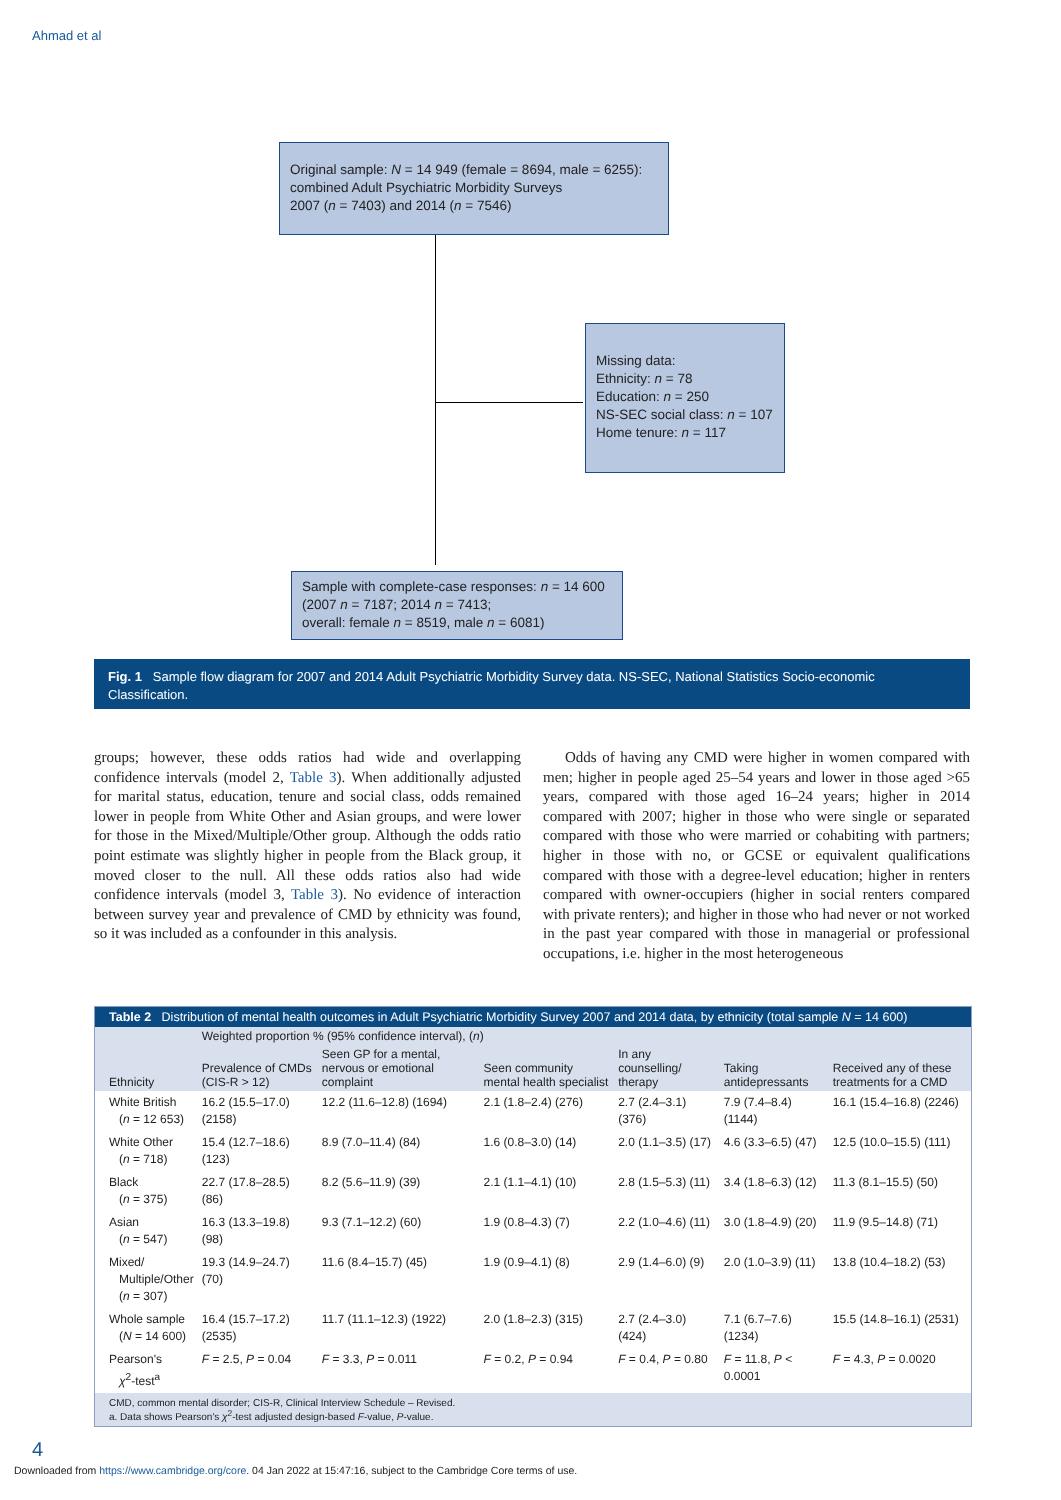Ahmad et al
Original sample: N = 14 949 (female = 8694, male = 6255):
combined Adult Psychiatric Morbidity Surveys
2007 (n = 7403) and 2014 (n = 7546)
Missing data:
Ethnicity: n = 78
Education: n = 250
NS-SEC social class: n = 107
Home tenure: n = 117
Sample with complete-case responses: n = 14 600
(2007 n = 7187; 2014 n = 7413;
overall: female n = 8519, male n = 6081)
Fig. 1 Sample flow diagram for 2007 and 2014 Adult Psychiatric Morbidity Survey data. NS-SEC, National Statistics Socio-economic Classification.
groups; however, these odds ratios had wide and overlapping confidence intervals (model 2, Table 3). When additionally adjusted for marital status, education, tenure and social class, odds remained lower in people from White Other and Asian groups, and were lower for those in the Mixed/Multiple/Other group. Although the odds ratio point estimate was slightly higher in people from the Black group, it moved closer to the null. All these odds ratios also had wide confidence intervals (model 3, Table 3). No evidence of interaction between survey year and prevalence of CMD by ethnicity was found, so it was included as a confounder in this analysis.
Odds of having any CMD were higher in women compared with men; higher in people aged 25–54 years and lower in those aged >65 years, compared with those aged 16–24 years; higher in 2014 compared with 2007; higher in those who were single or separated compared with those who were married or cohabiting with partners; higher in those with no, or GCSE or equivalent qualifications compared with those with a degree-level education; higher in renters compared with owner-occupiers (higher in social renters compared with private renters); and higher in those who had never or not worked in the past year compared with those in managerial or professional occupations, i.e. higher in the most heterogeneous
Table 2 Distribution of mental health outcomes in Adult Psychiatric Morbidity Survey 2007 and 2014 data, by ethnicity (total sample N = 14 600)
| | Weighted proportion % (95% confidence interval), ( n ) | | | | | |
| --- | --- | --- | --- | --- | --- | --- |
| Ethnicity | Prevalence of CMDs (CIS-R > 12) | Seen GP for a mental, nervous or emotional complaint | Seen community mental health specialist | In any counselling/ therapy | Taking antidepressants | Received any of these treatments for a CMD |
| White British ( n = 12 653) | 16.2 (15.5–17.0) (2158) | 12.2 (11.6–12.8) (1694) | 2.1 (1.8–2.4) (276) | 2.7 (2.4–3.1) (376) | 7.9 (7.4–8.4) (1144) | 16.1 (15.4–16.8) (2246) |
| White Other ( n = 718) | 15.4 (12.7–18.6) (123) | 8.9 (7.0–11.4) (84) | 1.6 (0.8–3.0) (14) | 2.0 (1.1–3.5) (17) | 4.6 (3.3–6.5) (47) | 12.5 (10.0–15.5) (111) |
| Black ( n = 375) | 22.7 (17.8–28.5) (86) | 8.2 (5.6–11.9) (39) | 2.1 (1.1–4.1) (10) | 2.8 (1.5–5.3) (11) | 3.4 (1.8–6.3) (12) | 11.3 (8.1–15.5) (50) |
| Asian ( n = 547) | 16.3 (13.3–19.8) (98) | 9.3 (7.1–12.2) (60) | 1.9 (0.8–4.3) (7) | 2.2 (1.0–4.6) (11) | 3.0 (1.8–4.9) (20) | 11.9 (9.5–14.8) (71) |
| Mixed/ Multiple/Other ( n = 307) | 19.3 (14.9–24.7) (70) | 11.6 (8.4–15.7) (45) | 1.9 (0.9–4.1) (8) | 2.9 (1.4–6.0) (9) | 2.0 (1.0–3.9) (11) | 13.8 (10.4–18.2) (53) |
| Whole sample ( N = 14 600) | 16.4 (15.7–17.2) (2535) | 11.7 (11.1–12.3) (1922) | 2.0 (1.8–2.3) (315) | 2.7 (2.4–3.0) (424) | 7.1 (6.7–7.6) (1234) | 15.5 (14.8–16.1) (2531) |
| Pearson's χ<sup>2</sup>-test<sup>a</sup> | F = 2.5, P = 0.04 | F = 3.3, P = 0.011 | F = 0.2, P = 0.94 | F = 0.4, P = 0.80 | F = 11.8, P < 0.0001 | F = 4.3, P = 0.0020 |
CMD, common mental disorder; CIS-R, Clinical Interview Schedule – Revised.
a. Data shows Pearson's χ<sup>2</sup>-test adjusted design-based F-value, P-value.
4
Downloaded from https://www.cambridge.org/core. 04 Jan 2022 at 15:47:16, subject to the Cambridge Core terms of use.